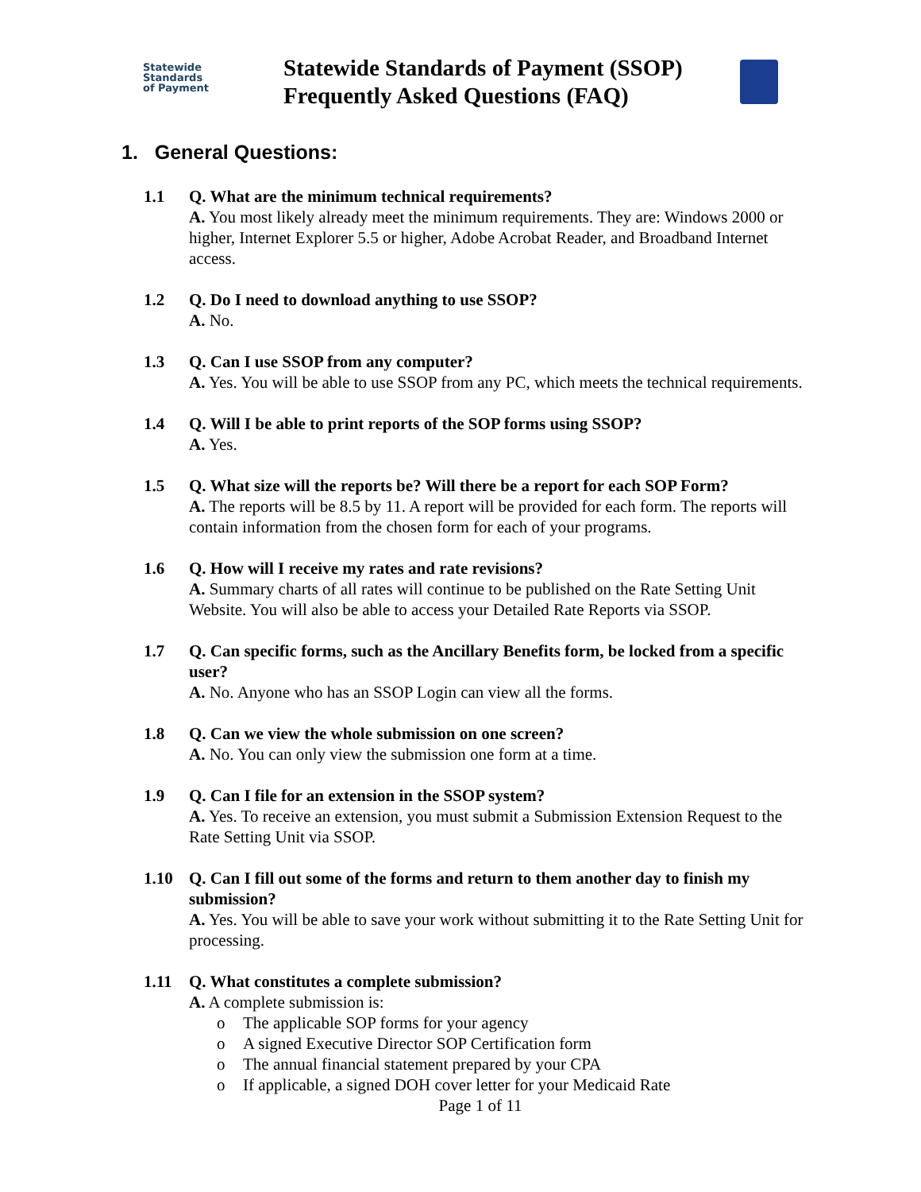Statewide
Standards
of Payment
Statewide Standards of Payment (SSOP)
Frequently Asked Questions (FAQ)
1. General Questions:
1.1 Q. What are the minimum technical requirements?
A. You most likely already meet the minimum requirements. They are: Windows 2000 or higher, Internet Explorer 5.5 or higher, Adobe Acrobat Reader, and Broadband Internet access.
1.2 Q. Do I need to download anything to use SSOP?
A. No.
1.3 Q. Can I use SSOP from any computer?
A. Yes. You will be able to use SSOP from any PC, which meets the technical requirements.
1.4 Q. Will I be able to print reports of the SOP forms using SSOP?
A. Yes.
1.5 Q. What size will the reports be? Will there be a report for each SOP Form?
A. The reports will be 8.5 by 11. A report will be provided for each form. The reports will contain information from the chosen form for each of your programs.
1.6 Q. How will I receive my rates and rate revisions?
A. Summary charts of all rates will continue to be published on the Rate Setting Unit Website. You will also be able to access your Detailed Rate Reports via SSOP.
1.7 Q. Can specific forms, such as the Ancillary Benefits form, be locked from a specific user?
A. No. Anyone who has an SSOP Login can view all the forms.
1.8 Q. Can we view the whole submission on one screen?
A. No. You can only view the submission one form at a time.
1.9 Q. Can I file for an extension in the SSOP system?
A. Yes. To receive an extension, you must submit a Submission Extension Request to the Rate Setting Unit via SSOP.
1.10 Q. Can I fill out some of the forms and return to them another day to finish my submission?
A. Yes. You will be able to save your work without submitting it to the Rate Setting Unit for processing.
1.11 Q. What constitutes a complete submission?
A. A complete submission is:
o The applicable SOP forms for your agency
o A signed Executive Director SOP Certification form
o The annual financial statement prepared by your CPA
o If applicable, a signed DOH cover letter for your Medicaid Rate
Page 1 of 11